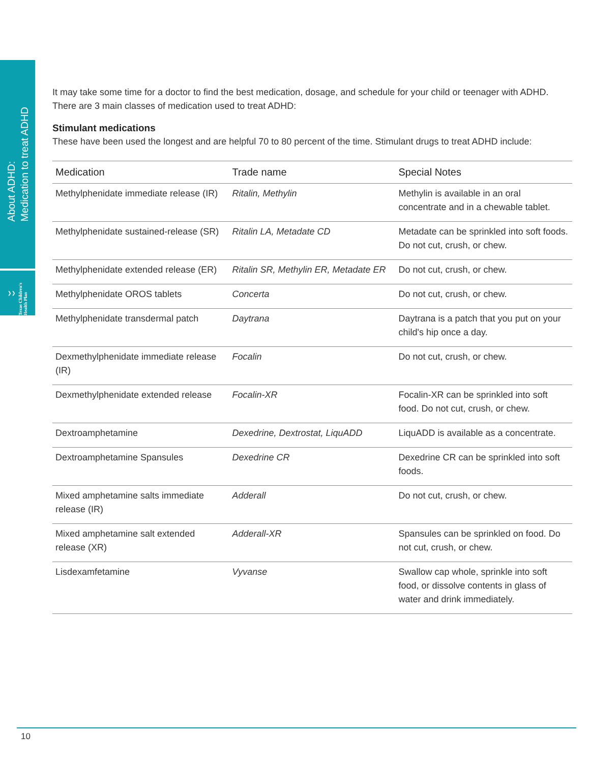About ADHD:
Medication to treat ADHD
❯❯ Texas Children's Health Plan
It may take some time for a doctor to find the best medication, dosage, and schedule for your child or teenager with ADHD. There are 3 main classes of medication used to treat ADHD:
Stimulant medications
These have been used the longest and are helpful 70 to 80 percent of the time. Stimulant drugs to treat ADHD include:
| Medication | Trade name | Special Notes |
| --- | --- | --- |
| Methylphenidate immediate release (IR) | Ritalin, Methylin | Methylin is available in an oral concentrate and in a chewable tablet. |
| Methylphenidate sustained-release (SR) | Ritalin LA, Metadate CD | Metadate can be sprinkled into soft foods. Do not cut, crush, or chew. |
| Methylphenidate extended release (ER) | Ritalin SR, Methylin ER, Metadate ER | Do not cut, crush, or chew. |
| Methylphenidate OROS tablets | Concerta | Do not cut, crush, or chew. |
| Methylphenidate transdermal patch | Daytrana | Daytrana is a patch that you put on your child's hip once a day. |
| Dexmethylphenidate immediate release (IR) | Focalin | Do not cut, crush, or chew. |
| Dexmethylphenidate extended release | Focalin-XR | Focalin-XR can be sprinkled into soft food. Do not cut, crush, or chew. |
| Dextroamphetamine | Dexedrine, Dextrostat, LiquADD | LiquADD is available as a concentrate. |
| Dextroamphetamine Spansules | Dexedrine CR | Dexedrine CR can be sprinkled into soft foods. |
| Mixed amphetamine salts immediate release (IR) | Adderall | Do not cut, crush, or chew. |
| Mixed amphetamine salt extended release (XR) | Adderall-XR | Spansules can be sprinkled on food. Do not cut, crush, or chew. |
| Lisdexamfetamine | Vyvanse | Swallow cap whole, sprinkle into soft food, or dissolve contents in glass of water and drink immediately. |
10